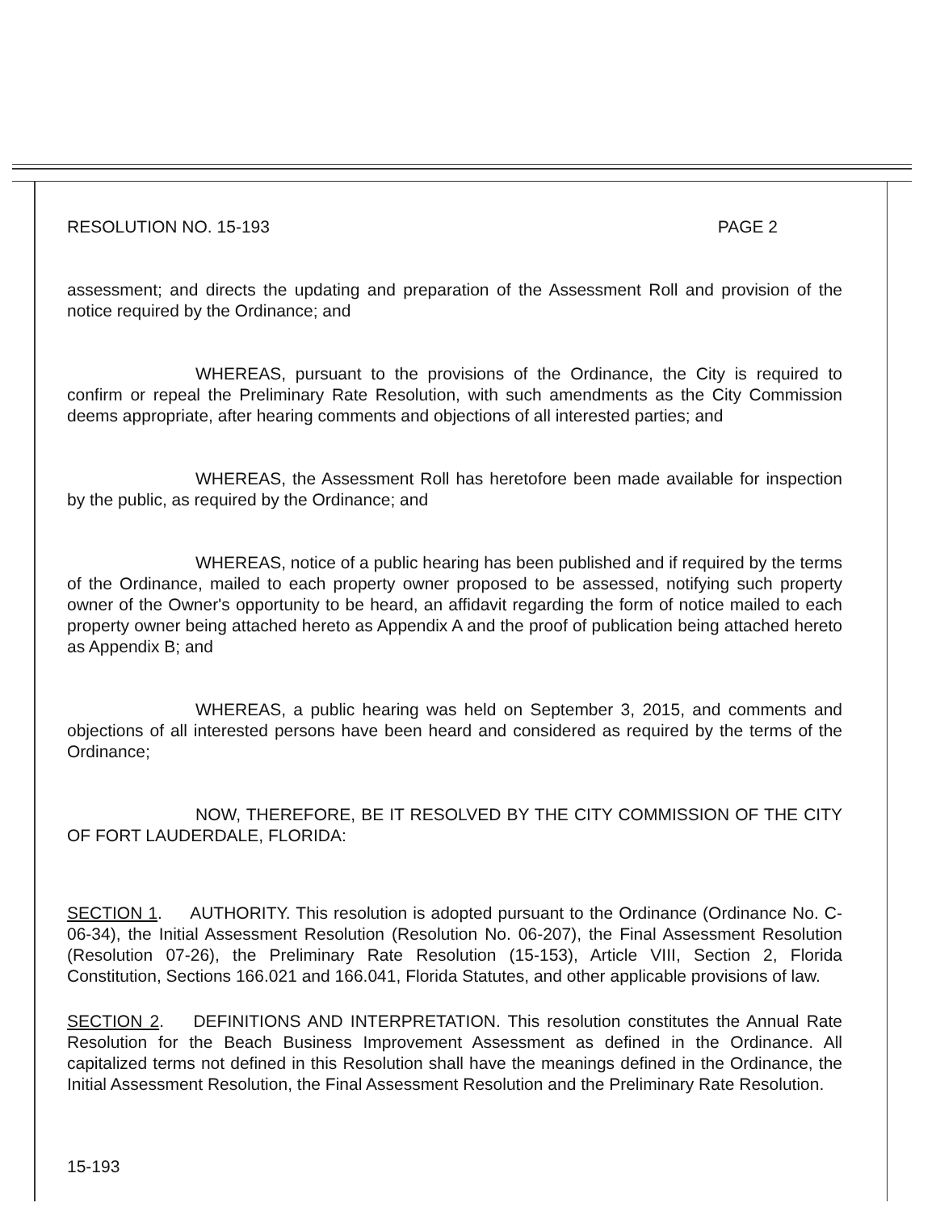RESOLUTION NO. 15-193 PAGE 2
assessment; and directs the updating and preparation of the Assessment Roll and provision of the notice required by the Ordinance; and
WHEREAS, pursuant to the provisions of the Ordinance, the City is required to confirm or repeal the Preliminary Rate Resolution, with such amendments as the City Commission deems appropriate, after hearing comments and objections of all interested parties; and
WHEREAS, the Assessment Roll has heretofore been made available for inspection by the public, as required by the Ordinance; and
WHEREAS, notice of a public hearing has been published and if required by the terms of the Ordinance, mailed to each property owner proposed to be assessed, notifying such property owner of the Owner's opportunity to be heard, an affidavit regarding the form of notice mailed to each property owner being attached hereto as Appendix A and the proof of publication being attached hereto as Appendix B; and
WHEREAS, a public hearing was held on September 3, 2015, and comments and objections of all interested persons have been heard and considered as required by the terms of the Ordinance;
NOW, THEREFORE, BE IT RESOLVED BY THE CITY COMMISSION OF THE CITY OF FORT LAUDERDALE, FLORIDA:
SECTION 1. AUTHORITY. This resolution is adopted pursuant to the Ordinance (Ordinance No. C-06-34), the Initial Assessment Resolution (Resolution No. 06-207), the Final Assessment Resolution (Resolution 07-26), the Preliminary Rate Resolution (15-153), Article VIII, Section 2, Florida Constitution, Sections 166.021 and 166.041, Florida Statutes, and other applicable provisions of law.
SECTION 2. DEFINITIONS AND INTERPRETATION. This resolution constitutes the Annual Rate Resolution for the Beach Business Improvement Assessment as defined in the Ordinance. All capitalized terms not defined in this Resolution shall have the meanings defined in the Ordinance, the Initial Assessment Resolution, the Final Assessment Resolution and the Preliminary Rate Resolution.
15-193